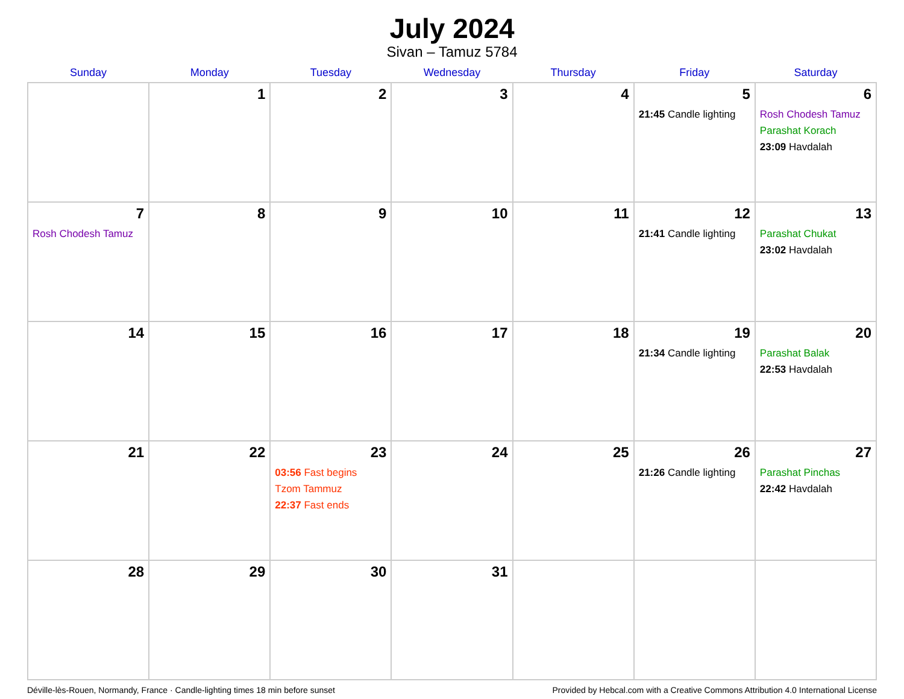July 2024
Sivan – Tamuz 5784
| Sunday | Monday | Tuesday | Wednesday | Thursday | Friday | Saturday |
| --- | --- | --- | --- | --- | --- | --- |
| | 1 | 2 | 3 | 4 | 5 21:45 Candle lighting | 6 Rosh Chodesh Tamuz Parashat Korach 23:09 Havdalah |
| 7 Rosh Chodesh Tamuz | 8 | 9 | 10 | 11 | 12 21:41 Candle lighting | 13 Parashat Chukat 23:02 Havdalah |
| 14 | 15 | 16 | 17 | 18 | 19 21:34 Candle lighting | 20 Parashat Balak 22:53 Havdalah |
| 21 | 22 | 23 03:56 Fast begins Tzom Tammuz 22:37 Fast ends | 24 | 25 | 26 21:26 Candle lighting | 27 Parashat Pinchas 22:42 Havdalah |
| 28 | 29 | 30 | 31 | | | |
Déville-lès-Rouen, Normandy, France · Candle-lighting times 18 min before sunset Provided by Hebcal.com with a Creative Commons Attribution 4.0 International License